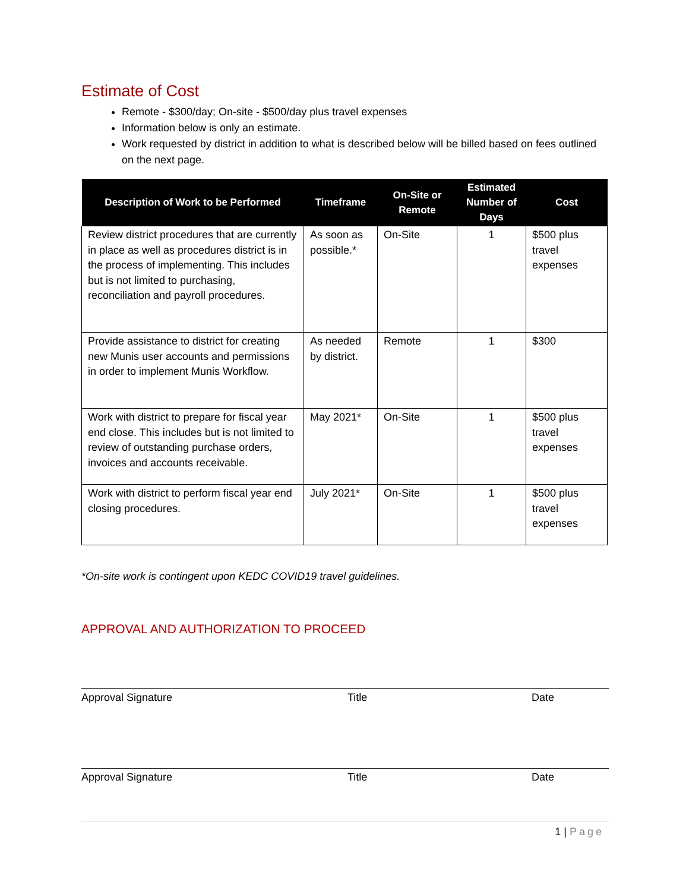Estimate of Cost
Remote - $300/day; On-site - $500/day plus travel expenses
Information below is only an estimate.
Work requested by district in addition to what is described below will be billed based on fees outlined on the next page.
| Description of Work to be Performed | Timeframe | On-Site or Remote | Estimated Number of Days | Cost |
| --- | --- | --- | --- | --- |
| Review district procedures that are currently in place as well as procedures district is in the process of implementing. This includes but is not limited to purchasing, reconciliation and payroll procedures. | As soon as possible.* | On-Site | 1 | $500 plus travel expenses |
| Provide assistance to district for creating new Munis user accounts and permissions in order to implement Munis Workflow. | As needed by district. | Remote | 1 | $300 |
| Work with district to prepare for fiscal year end close. This includes but is not limited to review of outstanding purchase orders, invoices and accounts receivable. | May 2021* | On-Site | 1 | $500 plus travel expenses |
| Work with district to perform fiscal year end closing procedures. | July 2021* | On-Site | 1 | $500 plus travel expenses |
*On-site work is contingent upon KEDC COVID19 travel guidelines.
APPROVAL AND AUTHORIZATION TO PROCEED
Approval Signature Title Date
Approval Signature Title Date
1 | Page